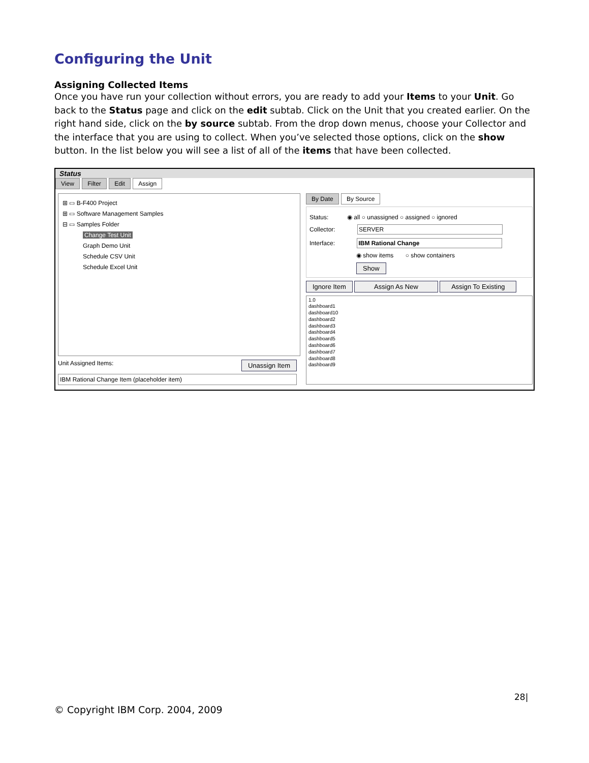Configuring the Unit
Assigning Collected Items
Once you have run your collection without errors, you are ready to add your Items to your Unit. Go back to the Status page and click on the edit subtab. Click on the Unit that you created earlier. On the right hand side, click on the by source subtab. From the drop down menus, choose your Collector and the interface that you are using to collect. When you’ve selected those options, click on the show button. In the list below you will see a list of all of the items that have been collected.
Status
View Filter Edit Assign
⊞ ▭ B-F400 Project
⊞ ▭ Software Management Samples
⊟ ▭ Samples Folder
Change Test Unit
Graph Demo Unit
Schedule CSV Unit
Schedule Excel Unit
Unit Assigned Items: Unassign Item
IBM Rational Change Item (placeholder item)
By Date By Source
Status: ◉ all ○ unassigned ○ assigned ○ ignored
Collector: SERVER
Interface: IBM Rational Change
◉ show items ○ show containers
Show
Ignore Item Assign As New Assign To Existing
1.0
dashboard1
dashboard10
dashboard2
dashboard3
dashboard4
dashboard5
dashboard6
dashboard7
dashboard8
dashboard9
28|
© Copyright IBM Corp. 2004, 2009